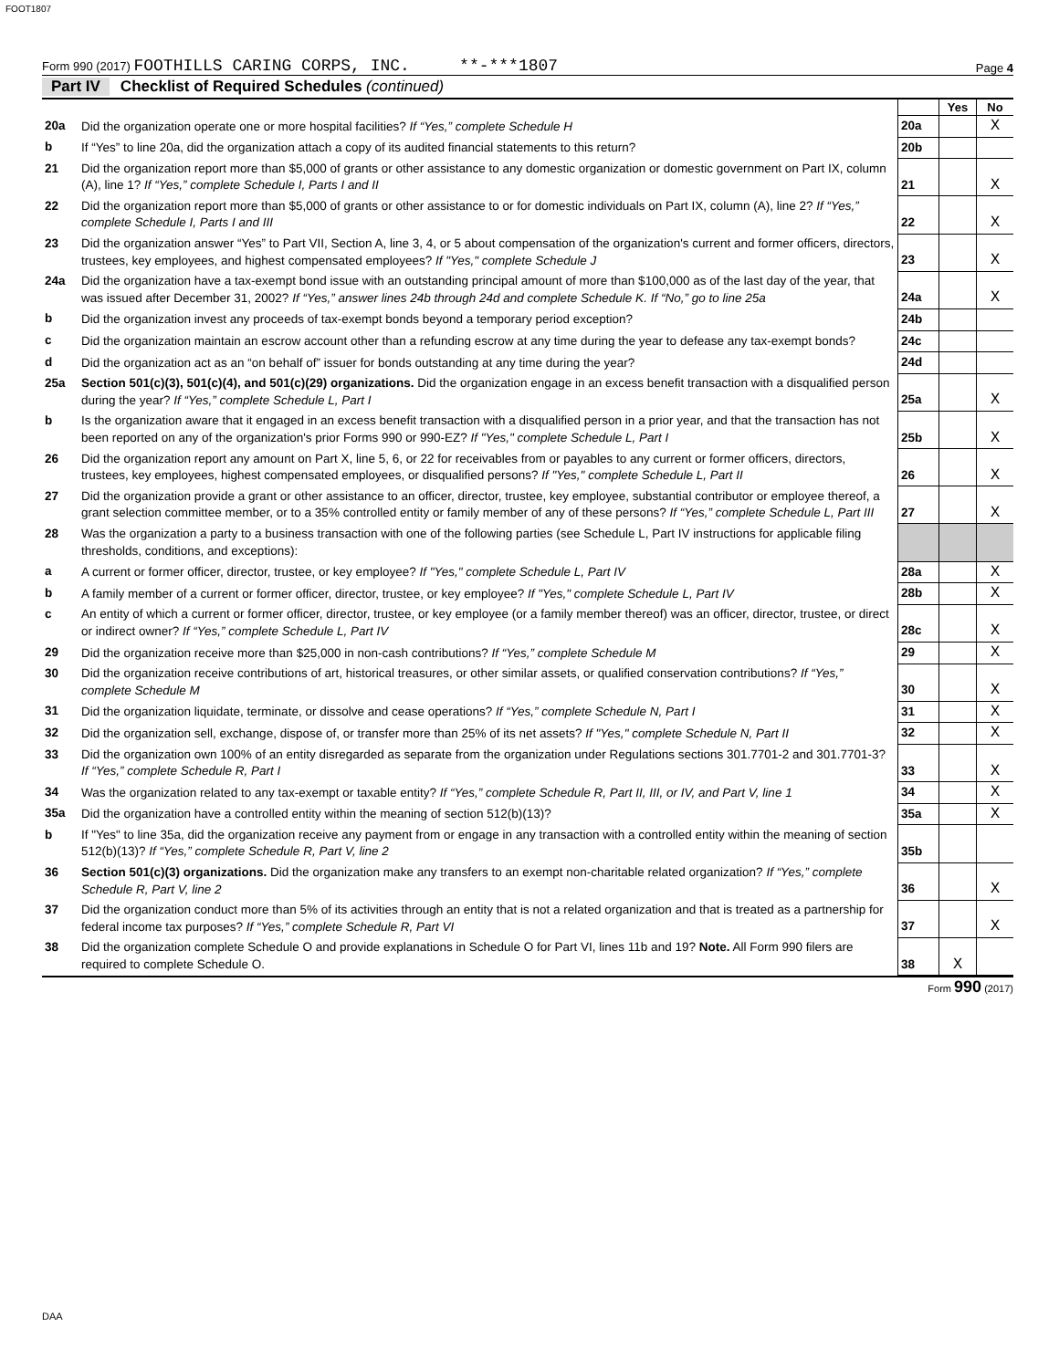FOOT1807
Form 990 (2017) FOOTHILLS CARING CORPS, INC. **-***1807
Page 4
Part IV Checklist of Required Schedules (continued)
| | | | Yes | No |
| 20a | Did the organization operate one or more hospital facilities? If “Yes,” complete Schedule H | 20a | | X |
| b | If “Yes” to line 20a, did the organization attach a copy of its audited financial statements to this return? | 20b | | |
| 21 | Did the organization report more than $5,000 of grants or other assistance to any domestic organization or domestic government on Part IX, column (A), line 1? If “Yes,” complete Schedule I, Parts I and II | 21 | | X |
| 22 | Did the organization report more than $5,000 of grants or other assistance to or for domestic individuals on Part IX, column (A), line 2? If “Yes,” complete Schedule I, Parts I and III | 22 | | X |
| 23 | Did the organization answer “Yes” to Part VII, Section A, line 3, 4, or 5 about compensation of the organization's current and former officers, directors, trustees, key employees, and highest compensated employees? If "Yes," complete Schedule J | 23 | | X |
| 24a | Did the organization have a tax-exempt bond issue with an outstanding principal amount of more than $100,000 as of the last day of the year, that was issued after December 31, 2002? If “Yes,” answer lines 24b through 24d and complete Schedule K. If “No,” go to line 25a | 24a | | X |
| b | Did the organization invest any proceeds of tax-exempt bonds beyond a temporary period exception? | 24b | | |
| c | Did the organization maintain an escrow account other than a refunding escrow at any time during the year to defease any tax-exempt bonds? | 24c | | |
| d | Did the organization act as an “on behalf of” issuer for bonds outstanding at any time during the year? | 24d | | |
| 25a | Section 501(c)(3), 501(c)(4), and 501(c)(29) organizations. Did the organization engage in an excess benefit transaction with a disqualified person during the year? If “Yes,” complete Schedule L, Part I | 25a | | X |
| b | Is the organization aware that it engaged in an excess benefit transaction with a disqualified person in a prior year, and that the transaction has not been reported on any of the organization's prior Forms 990 or 990-EZ? If "Yes," complete Schedule L, Part I | 25b | | X |
| 26 | Did the organization report any amount on Part X, line 5, 6, or 22 for receivables from or payables to any current or former officers, directors, trustees, key employees, highest compensated employees, or disqualified persons? If "Yes," complete Schedule L, Part II | 26 | | X |
| 27 | Did the organization provide a grant or other assistance to an officer, director, trustee, key employee, substantial contributor or employee thereof, a grant selection committee member, or to a 35% controlled entity or family member of any of these persons? If “Yes,” complete Schedule L, Part III | 27 | | X |
| 28 | Was the organization a party to a business transaction with one of the following parties (see Schedule L, Part IV instructions for applicable filing thresholds, conditions, and exceptions): | | | |
| a | A current or former officer, director, trustee, or key employee? If "Yes," complete Schedule L, Part IV | 28a | | X |
| b | A family member of a current or former officer, director, trustee, or key employee? If "Yes," complete Schedule L, Part IV | 28b | | X |
| c | An entity of which a current or former officer, director, trustee, or key employee (or a family member thereof) was an officer, director, trustee, or direct or indirect owner? If “Yes,” complete Schedule L, Part IV | 28c | | X |
| 29 | Did the organization receive more than $25,000 in non-cash contributions? If “Yes,” complete Schedule M | 29 | | X |
| 30 | Did the organization receive contributions of art, historical treasures, or other similar assets, or qualified conservation contributions? If “Yes,” complete Schedule M | 30 | | X |
| 31 | Did the organization liquidate, terminate, or dissolve and cease operations? If “Yes,” complete Schedule N, Part I | 31 | | X |
| 32 | Did the organization sell, exchange, dispose of, or transfer more than 25% of its net assets? If "Yes," complete Schedule N, Part II | 32 | | X |
| 33 | Did the organization own 100% of an entity disregarded as separate from the organization under Regulations sections 301.7701-2 and 301.7701-3? If “Yes,” complete Schedule R, Part I | 33 | | X |
| 34 | Was the organization related to any tax-exempt or taxable entity? If “Yes,” complete Schedule R, Part II, III, or IV, and Part V, line 1 | 34 | | X |
| 35a | Did the organization have a controlled entity within the meaning of section 512(b)(13)? | 35a | | X |
| b | If "Yes" to line 35a, did the organization receive any payment from or engage in any transaction with a controlled entity within the meaning of section 512(b)(13)? If “Yes,” complete Schedule R, Part V, line 2 | 35b | | |
| 36 | Section 501(c)(3) organizations. Did the organization make any transfers to an exempt non-charitable related organization? If “Yes,” complete Schedule R, Part V, line 2 | 36 | | X |
| 37 | Did the organization conduct more than 5% of its activities through an entity that is not a related organization and that is treated as a partnership for federal income tax purposes? If “Yes,” complete Schedule R, Part VI | 37 | | X |
| 38 | Did the organization complete Schedule O and provide explanations in Schedule O for Part VI, lines 11b and 19? Note. All Form 990 filers are required to complete Schedule O. | 38 | X | |
Form 990 (2017)
DAA